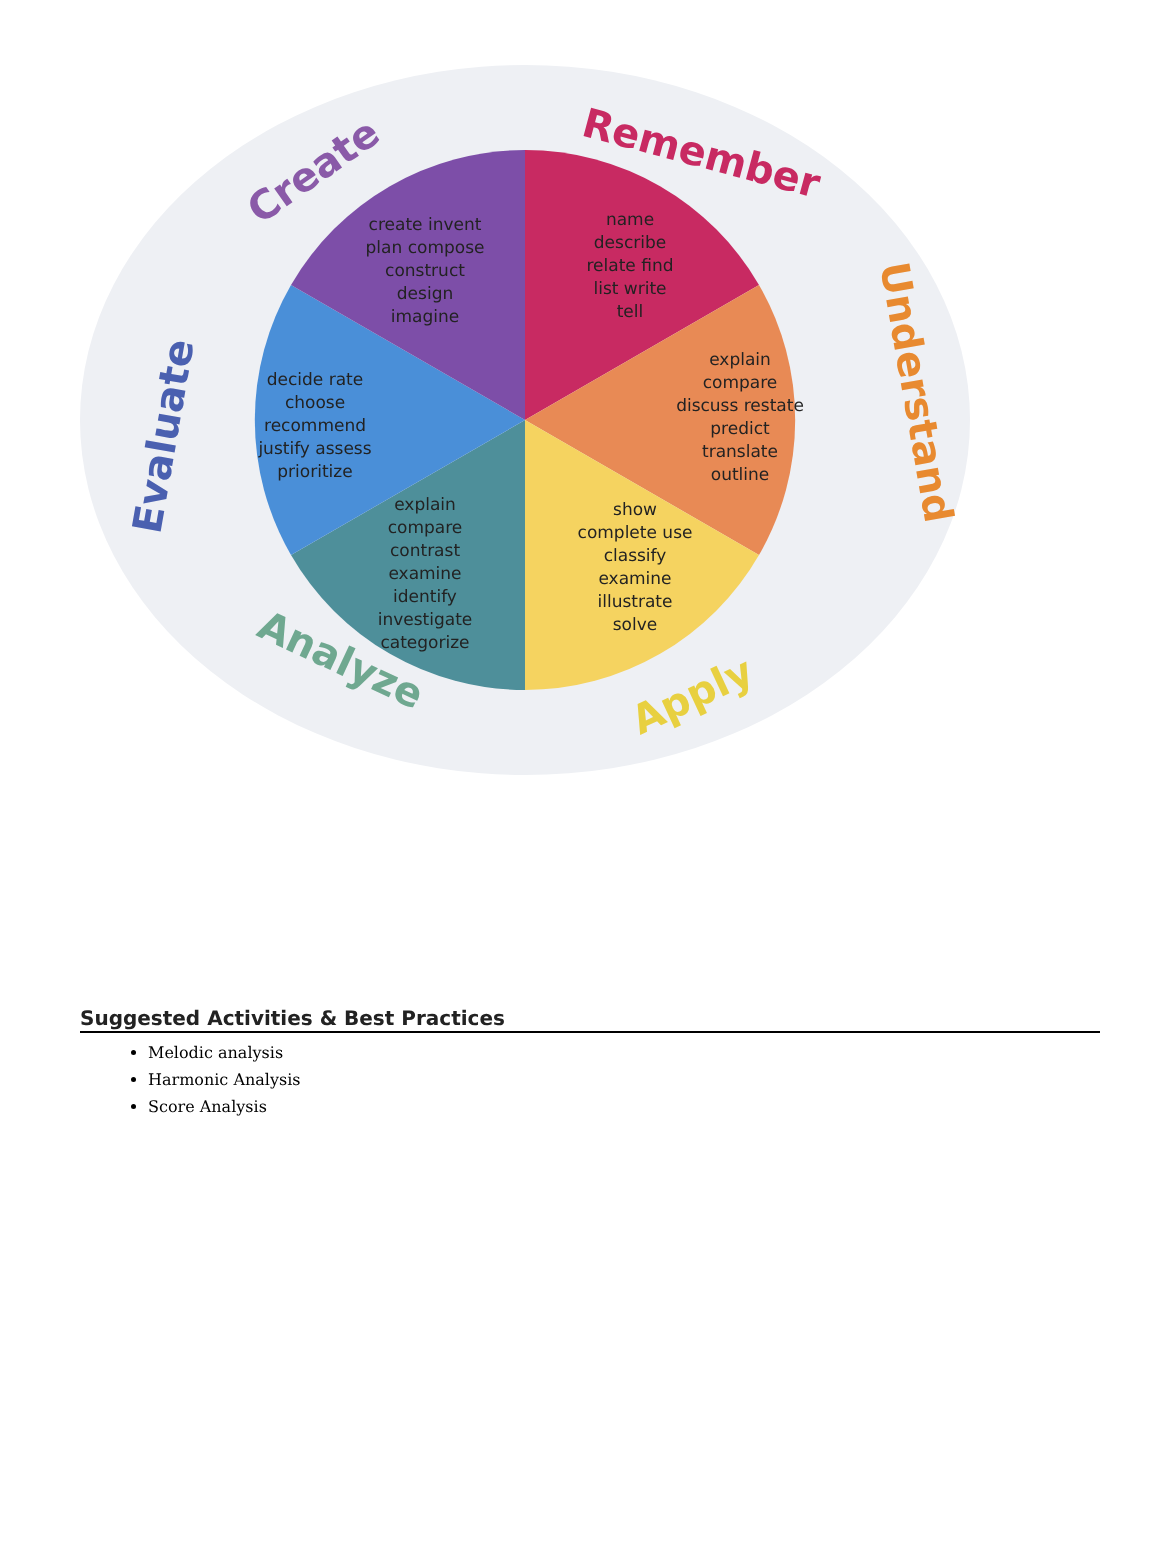name
describe
relate find
list write
tell
explain
compare
discuss restate
predict
translate
outline
show
complete use
classify
examine
illustrate
solve
explain
compare
contrast
examine
identify
investigate
categorize
decide rate
choose
recommend
justify assess
prioritize
create invent
plan compose
construct
design
imagine
Remember
Understand
Apply
Analyze
Evaluate
Create
Suggested Activities & Best Practices
Melodic analysis
Harmonic Analysis
Score Analysis